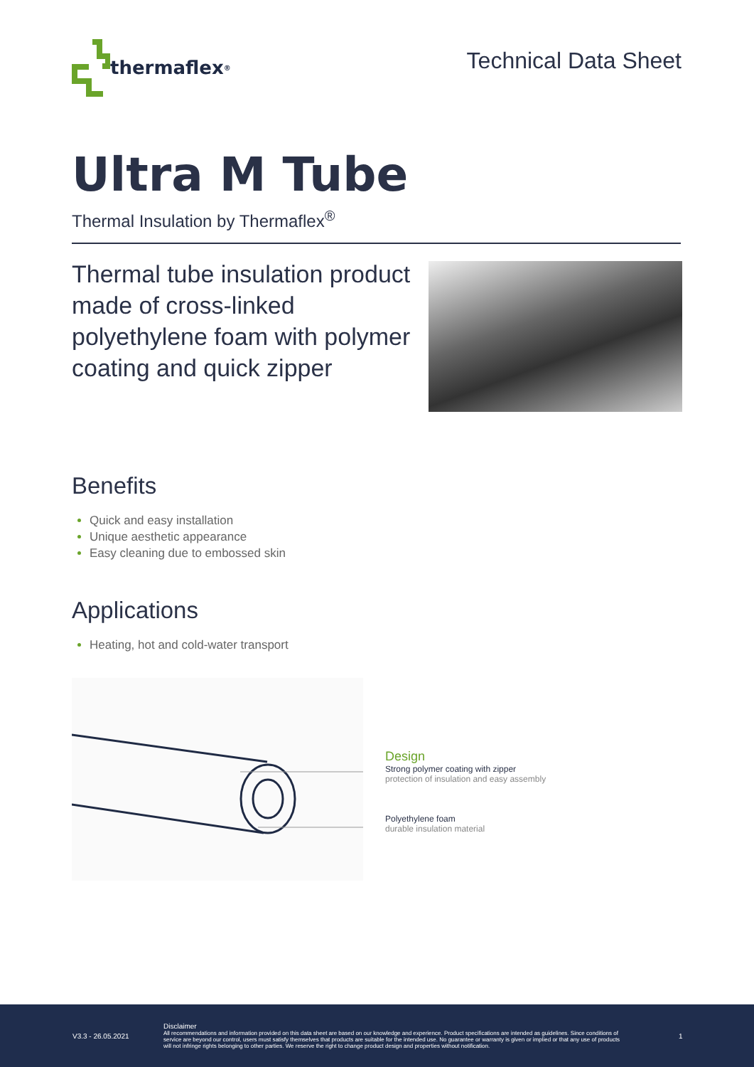thermaflex<sup>®</sup>
Technical Data Sheet
Ultra M Tube
Thermal Insulation by Thermaflex<sup>®</sup>
Thermal tube insulation product made of cross-linked polyethylene foam with polymer coating and quick zipper
Benefits
Quick and easy installation
Unique aesthetic appearance
Easy cleaning due to embossed skin
Applications
Heating, hot and cold-water transport
Design
Strong polymer coating with zipper
protection of insulation and easy assembly
Polyethylene foam
durable insulation material
V3.3 - 26.05.2021
Disclaimer
All recommendations and information provided on this data sheet are based on our knowledge and experience. Product specifications are intended as guidelines. Since conditions of service are beyond our control, users must satisfy themselves that products are suitable for the intended use. No guarantee or warranty is given or implied or that any use of products will not infringe rights belonging to other parties. We reserve the right to change product design and properties without notification.
1